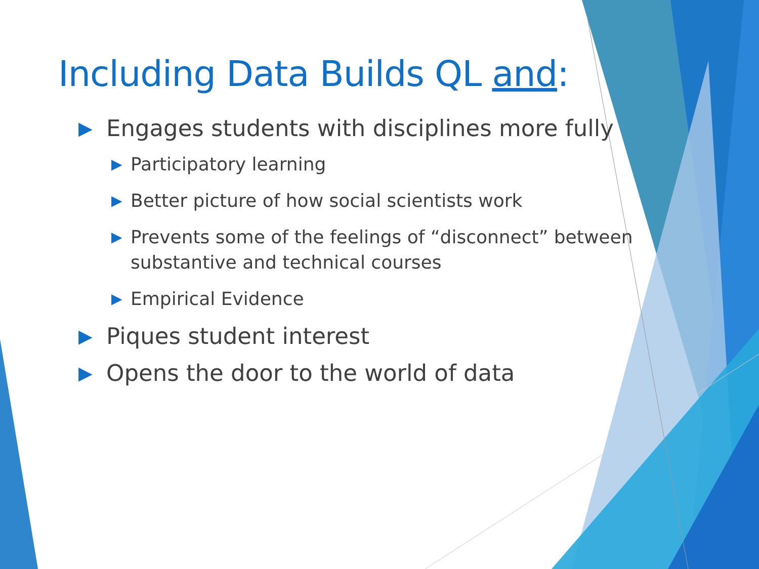Including Data Builds QL and:
▶ Engages students with disciplines more fully
▶ Participatory learning
▶ Better picture of how social scientists work
▶ Prevents some of the feelings of “disconnect” between substantive and technical courses
▶ Empirical Evidence
▶ Piques student interest
▶ Opens the door to the world of data